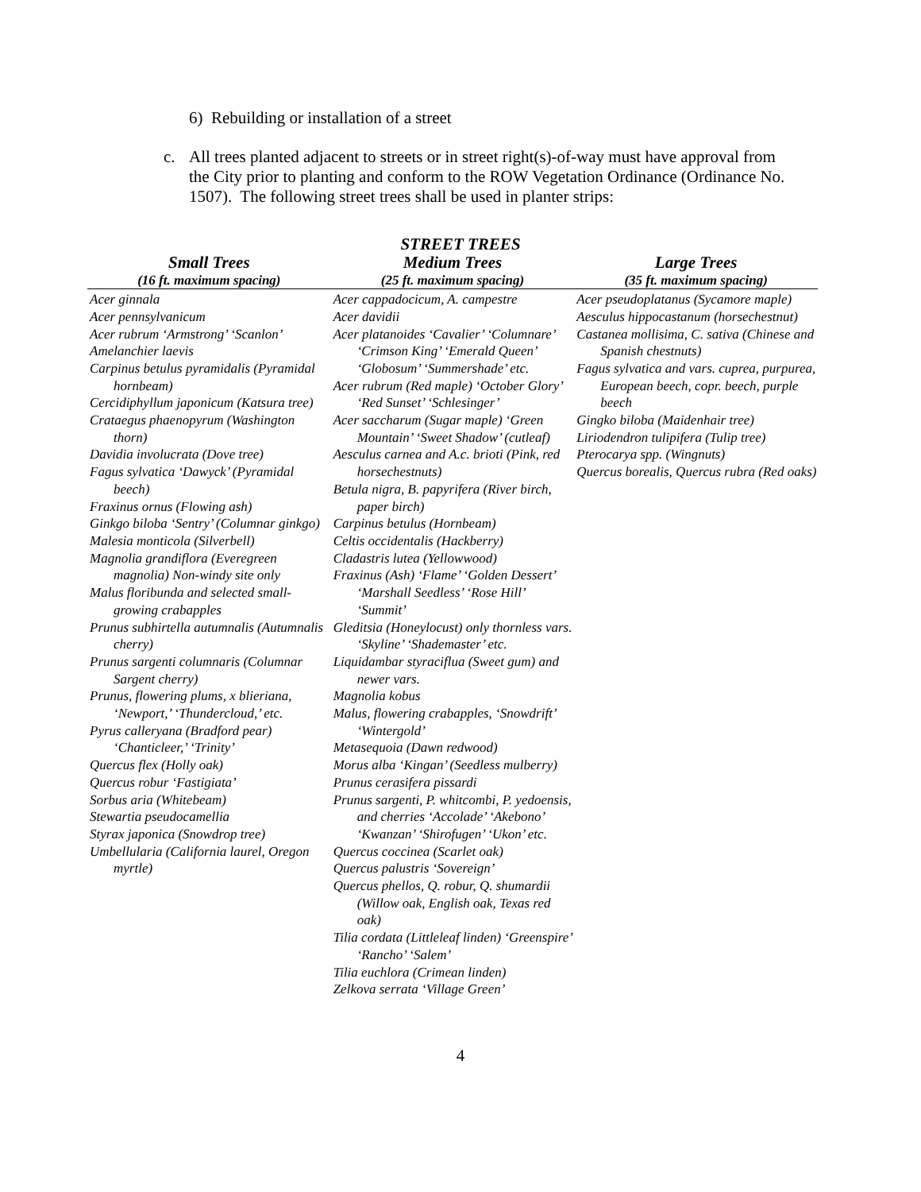6) Rebuilding or installation of a street
c. All trees planted adjacent to streets or in street right(s)-of-way must have approval from the City prior to planting and conform to the ROW Vegetation Ordinance (Ordinance No. 1507). The following street trees shall be used in planter strips:
STREET TREES
| Small Trees | Medium Trees | Large Trees |
| --- | --- | --- |
| (16 ft. maximum spacing) | (25 ft. maximum spacing) | (35 ft. maximum spacing) |
| Acer ginnala Acer pennsylvanicum Acer rubrum ‘Armstrong’ ‘Scanlon’ Amelanchier laevis Carpinus betulus pyramidalis (Pyramidal hornbeam) Cercidiphyllum japonicum (Katsura tree) Crataegus phaenopyrum (Washington thorn) Davidia involucrata (Dove tree) Fagus sylvatica ‘Dawyck’ (Pyramidal beech) Fraxinus ornus (Flowing ash) Ginkgo biloba ‘Sentry’ (Columnar ginkgo) Malesia monticola (Silverbell) Magnolia grandiflora (Everegreen magnolia) Non-windy site only Malus floribunda and selected small-growing crabapples Prunus subhirtella autumnalis (Autumnalis cherry) Prunus sargenti columnaris (Columnar Sargent cherry) Prunus, flowering plums, x blieriana, ‘Newport,’ ‘Thundercloud,’ etc. Pyrus calleryana (Bradford pear) ‘Chanticleer,’ ‘Trinity’ Quercus flex (Holly oak) Quercus robur ‘Fastigiata’ Sorbus aria (Whitebeam) Stewartia pseudocamellia Styrax japonica (Snowdrop tree) Umbellularia (California laurel, Oregon myrtle) | Acer cappadocicum, A. campestre Acer davidii Acer platanoides ‘Cavalier’ ‘Columnare’ ‘Crimson King’ ‘Emerald Queen’ ‘Globosum’ ‘Summershade’ etc. Acer rubrum (Red maple) ‘October Glory’ ‘Red Sunset’ ‘Schlesinger’ Acer saccharum (Sugar maple) ‘Green Mountain’ ‘Sweet Shadow’ (cutleaf) Aesculus carnea and A.c. brioti (Pink, red horsechestnuts) Betula nigra, B. papyrifera (River birch, paper birch) Carpinus betulus (Hornbeam) Celtis occidentalis (Hackberry) Cladastris lutea (Yellowwood) Fraxinus (Ash) ‘Flame’ ‘Golden Dessert’ ‘Marshall Seedless’ ‘Rose Hill’ ‘Summit’ Gleditsia (Honeylocust) only thornless vars. ‘Skyline’ ‘Shademaster’ etc. Liquidambar styraciflua (Sweet gum) and newer vars. Magnolia kobus Malus, flowering crabapples, ‘Snowdrift’ ‘Wintergold’ Metasequoia (Dawn redwood) Morus alba ‘Kingan’ (Seedless mulberry) Prunus cerasifera pissardi Prunus sargenti, P. whitcombi, P. yedoensis, and cherries ‘Accolade’ ‘Akebono’ ‘Kwanzan’ ‘Shirofugen’ ‘Ukon’ etc. Quercus coccinea (Scarlet oak) Quercus palustris ‘Sovereign’ Quercus phellos, Q. robur, Q. shumardii (Willow oak, English oak, Texas red oak) Tilia cordata (Littleleaf linden) ‘Greenspire’ ‘Rancho’ ‘Salem’ Tilia euchlora (Crimean linden) Zelkova serrata ‘Village Green’ | Acer pseudoplatanus (Sycamore maple) Aesculus hippocastanum (horsechestnut) Castanea mollisima, C. sativa (Chinese and Spanish chestnuts) Fagus sylvatica and vars. cuprea, purpurea, European beech, copr. beech, purple beech Gingko biloba (Maidenhair tree) Liriodendron tulipifera (Tulip tree) Pterocarya spp. (Wingnuts) Quercus borealis, Quercus rubra (Red oaks) |
4